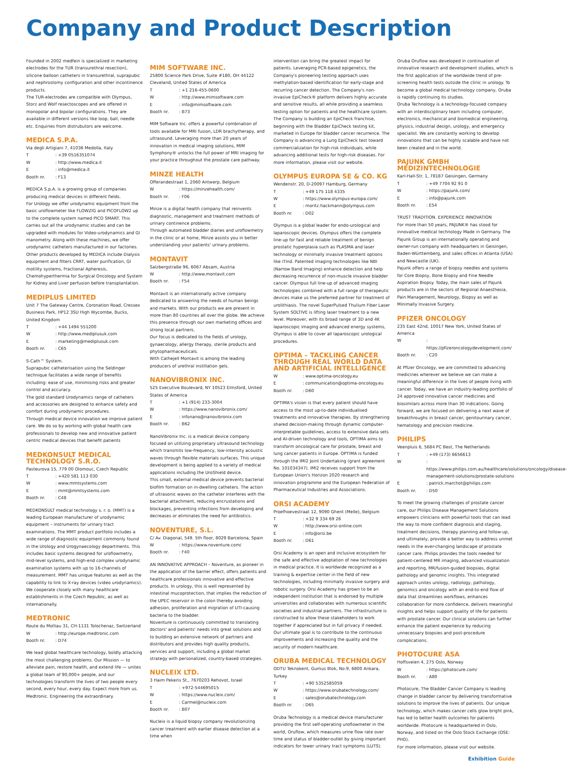Company and Product Description
Founded in 2002 medfein is specialized in marketing electrodes for the TUR (transurethral resection), silicone balloon catheters in transurethral, suprapubic and nephrostomy configuration and other incontinence products.
The TUR-electrodes are compatible with Olympus, Storz and Wolf resectoscopes and are offered in monopolar and bipolar configurations. They are available in different versions like loop, ball, needle etc. Enquiries from distrubutors are welcome.
MEDICA S.P.A.
Via degli Artigiani 7, 41036 Medolla, Italy
T: +39 0516351074 W: http://www.medica.it E: info@medica.it Booth nr.: F13
MEDICA S.p.A. is a growing group of companies producing medical devices in different fields.
For Urology we offer urodynamic equipment from the basic uroflowmeter like FLOWZIG and PICOFLOW2 up to the complete system named PICO SMART. This carries out all the urodynamic studies and can be upgraded with modules for Video-urodynamics and GI manometry. Along with these machines, we offer urodynamic catheters manufactured in our factories.
Other products developed by MEDICA include Dialysis equipment and filters CRRT, water purification, GI motility systems, Fractional Apheresis, Chemohyperthermia for Surgical Oncology and System for Kidney and Liver perfusion before transplantation.
MEDIPLUS LIMITED
Unit 7 The Gateway Centre, Coronation Road, Cressex Business Park, HP12 3SU High Wycombe, Bucks, United Kingdom
T: +44 1494 551200 W: http://www.mediplusuk.com E: marketing@mediplusuk.com Booth nr.: C65
S-Cath™ System.
Suprapubic catheterisation using the Seldinger technique facilitates a wide range of benefits including: ease of use, minimising risks and greater control and accuracy.
The gold standard Urodynamics range of catheters and accessories are designed to enhance safety and comfort during urodynamic procedures.
Through medical device innovation we improve patient care. We do so by working with global health care professionals to develop new and innovative patient centric medical devices that benefit patients
MEDKONSULT MEDICAL TECHNOLOGY S.R.O.
Pasteurova 15, 779 00 Olomouc, Czech Republic
T: +420 581 113 030 W: www.mmtsystems.com E: mmt@mmtsystems.com Booth nr.: C48
MEDKONSULT medical technology s. r. o. (MMT) is a leading European manufacturer of urodynamic equipment – instruments for urinary tract examinations. The MMT product portfolio includes a wide range of diagnostic equipment commonly found in the Urology and Urogynaecology departments. This includes basic systems designed for uroflowmetry, mid-level systems, and high-end complex urodynamic examination systems with up to 16-channels of measurement. MMT has unique features as well as the capability to link to X-ray devices (video urodynamics). We cooperate closely with many healthcare establishments in the Czech Republic, as well as internationally.
MEDTRONIC
Route du Molliau 31, CH-1131 Tolochenaz, Switzerland
W: http://europe.medtronic.com Booth nr.: D74
We lead global healthcare technology, boldly attacking the most challenging problems. Our Mission — to alleviate pain, restore health, and extend life — unites a global team of 90,000+ people, and our technologies transform the lives of two people every second, every hour, every day. Expect more from us.
Medtronic. Engineering the extraordinary.
MIM SOFTWARE INC.
25800 Science Park Drive, Suite #180, OH 44122 Cleveland, United States of America
T: +1 216-455-0600 W: http://www.mimsoftware.com E: info@mimsoftware.com Booth nr.: B73
MIM Software Inc. offers a powerful combination of tools available for MRI fusion, LDR brachytherapy, and ultrasound. Leveraging more than 20 years of innovation in medical imaging solutions, MIM Symphony® unlocks the full power of MRI imaging for your practice throughout the prostate care pathway.
MINZE HEALTH
Offerandestraat 1, 2060 Antwerp, Belgium
W: https://minzehealth.com/ Booth nr.: F06
Minze is a digital health company that reinvents diagnostic, management and treatment methods of urinary continence problems.
Through automated bladder diaries and uroflowmetry in the clinic or at home, Minze assists you in better understanding your patients' urinary problems.
MONTAVIT
Salzbergstraße 96, 6067 Absam, Austria
W: http://www.montavit.com Booth nr.: F54
Montavit is an internationally active company dedicated to answering the needs of human beings and markets. With our products we are present in more than 80 countries all over the globe. We achieve this presence through our own marketing offices and strong local partners.
Our focus is dedicated to the fields of urology, gynaecology, allergy therapy, sterile products and phytopharmaceuticals.
With Cathejell Montavit is among the leading producers of urethral instillation gels.
NANOVIBRONIX INC.
525 Executive Boulevard, NY 10523 Elmsford, United States of America
T: +1 (914) 233-3004 W: https://www.nanovibronix.com/ E: infonano@nanovibronix.com Booth nr.: B62
NanoVibronix Inc. is a medical device company focused on utilizing proprietary ultrasound technology which transmits low-frequency, low-intensity acoustic waves through flexible materials surfaces. This unique development is being applied to a variety of medical applications including the UroShield device.
This small, external medical device prevents bacterial biofilm formation on in-dwelling catheters. The action of ultrasonic waves on the catheter interferes with the bacterial attachment, reducing encrustations and blockages, preventing infections from developing and decreases or eliminates the need for antibiotics.
NOVENTURE, S.L.
C/ Av. Diagonal, 549. 5th floor, 8029 Barcelona, Spain
W: https://www.noventure.com/ Booth nr.: F40
AN INNOVATIVE APPROACH – Noventure, as pioneer in the application of the barrier effect, offers patients and healthcare professionals innovative and effective products. In urology, this is well represented by intestinal mucoprotection, that implies the reduction of the UPEC reservoir in the colon thereby avoiding adhesion, proliferation and migration of UTI-causing bacteria to the bladder.
Noventure is continuously committed to translating doctors' and patients' needs into great solutions and to building an extensive network of partners and distributors and provides high quality products, services and support, including a global market strategy with personalized, country-based strategies.
NUCLEIX LTD.
3 Haim Pekeris St., 7670203 Rehovot, Israel
T: +972-544695015 W: https://www.nucleix.com/ E: Carmel@nucleix.com Booth nr.: B07
Nucleix is a liquid biopsy company revolutionizing cancer treatment with earlier disease detection at a time when
intervention can bring the greatest impact for patients. Leveraging PCR-based epigenetics, the Company's pioneering testing approach uses methylation-based identification for early-stage and recurring cancer detection. The Company's non-invasive EpiCheck® platform delivers highly accurate and sensitive results, all while providing a seamless testing option for patients and the healthcare system. The Company is building an EpiCheck franchise, beginning with the Bladder EpiCheck testing kit, marketed in Europe for bladder cancer recurrence. The Company is advancing a Lung EpiCheck test toward commercialization for high-risk individuals, while advancing additional tests for high-risk diseases. For more information, please visit our website.
OLYMPUS EUROPA SE & CO. KG
Wendenstr. 20, D-20097 Hamburg, Germany
T: +49 175 118 4335 W: https://www.olympus-europa.com/ E: moritz.hackmann@olympus.com Booth nr.: D02
Olympus is a global leader for endo-urological and laparoscopic devices. Olympus offers the complete line-up for fast and reliable treatment of benign prostatic hyperplasia such as PLASMA and laser technology or minimally invasive treatment options like iTind. Patented imaging technologies like NBI (Narrow Band Imaging) enhance detection and help decreasing recurrence of non-muscle invasive bladder cancer. Olympus full line-up of advanced imaging technologies combined with a full range of therapeutic devices make us the preferred partner for treatment of urolithiasis. The novel SuperPulsed Thulium Fiber Laser System SOLTIVE is lifting laser treatment to a new level. Moreover, with its broad range of 3D and 4K laparoscopic imaging and advanced energy systems, Olympus is able to cover all laparoscopic urological procedures.
OPTIMA – TACKLING CANCER THROUGH REAL WORLD DATA AND ARTIFICIAL INTELLIGENCE
W: www.optima-oncology.eu E: communication@optima-oncology.eu Booth nr.: D60
OPTIMA's vision is that every patient should have access to the most up-to-date individualised treatments and innovative therapies. By strengthening shared decision-making through dynamic computer-interpretable guidelines, access to extensive data sets and AI-driven technology and tools, OPTIMA aims to transform oncological care for prostate, breast and lung cancer patients in Europe. OPTIMA is funded through the IMI2 Joint Undertaking (grant agreement No. 101034347). IMI2 receives support from the European Union's Horizon 2020 research and innovation programme and the European Federation of Pharmaceutical Industries and Associations.
ORSI ACADEMY
Proefhoevestraat 12, 9090 Ghent (Melle), Belgium
T: +32 9 334 69 26 W: http://www.orsi-online.com E: info@orsi.be Booth nr.: D61
Orsi Academy is an open and inclusive ecosystem for the safe and effective adoptation of new technologies in medical practice. It is worldwide recognized as a training & expertise center in the field of new technologies, including minimally invasive surgery and robotic surgery. Orsi Academy has grown to be an independent institution that is endorsed by multiple universities and collaborates with numerous scientific societies and industrial partners. The infrastructure is constructed to allow these stakeholders to work together if appreciated but in full privacy if needed.
Our ultimate goal is to contribute to the continuous improvements and increasing the quality and the security of modern healthcare.
ORUBA MEDICAL TECHNOLOGY
ODTU Teknokent, Gumus Blok, No:9, 6800 Ankara, Turkey
T: +90 5352585059 W: https://www.orubatechnology.com/ E: sales@orubatechnology.com Booth nr.: D65
Oruba Technology is a medical device manufacturer providing the first self-operating uroflowmeter in the world, Oruflow, which measures urine flow rate over time and status of bladder-outlet by giving important indicators for lower urinary tract symptoms (LUTS).
Oruba Oruflow was developed in continuation of innovative research and development studies, which is the first application of the worldwide trend of pre-screening health tests outside the clinic in urology. To become a global medical technology company, Oruba is rapidly continuing its studies.
Oruba Technology is a technology-focused company with an interdisciplinary team including computer, electronics, mechanical and biomedical engineering, physics, industrial design, urology, and emergency specialist. We are constantly working to develop innovations that can be highly scalable and have not been created and in the world.
PAJUNK GMBH MEDIZINTECHNOLOGIE
Karl-Hall-Str. 1, 78187 Geisingen, Germany
T: +49 7704 92 91 0 W: https://pajunk.com/ E: info@pajunk.com Booth nr.: E54
TRUST TRADITION. EXPERIENCE INNOVATION
For more than 50 years, PAJUNK® has stood for innovative medical technology Made in Germany. The Pajunk Group is an internationally operating and owner-run company with headquarters in Geisingen, Baden-Württemberg, and sales offices in Atlanta (USA) and Newcastle (UK).
Pajunk offers a range of biopsy needles and systems for Core Biopsy, Bone Biopsy and Fine Needle Aspiration Biopsy. Today, the main sales of Pajunk products are in the sectors of Regional Anaesthesia, Pain Management, Neurology, Biopsy as well as Minimally Invasive Surgery.
PFIZER ONCOLOGY
235 East 42nd, 10017 New York, United States of America
W: https://pfizeroncologydevelopment.com/ Booth nr.: C20
At Pfizer Oncology, we are committed to advancing medicines wherever we believe we can make a meaningful difference in the lives of people living with cancer. Today, we have an industry-leading portfolio of 24 approved innovative cancer medicines and biosimilars across more than 30 indications. Going forward, we are focused on delivering a next wave of breakthroughs in breast cancer, genitourinary cancer, hematology and precision medicine.
PHILIPS
Veenpluis 6, 5684 PC Best, The Netherlands
T: +49 (173) 6656613 W: https://www.philips.com.au/healthcare/solutions/oncology/disease-management-solutions/prostate-solutions E: patrick.marchot@philips.com Booth nr.: D50
To meet the growing challenges of prostate cancer care, our Philips Disease Management Solutions empowers clinicians with powerful tools that can lead the way to more confident diagnosis and staging, treatment decisions, therapy planning and follow-up, and ultimately, provide a better way to address unmet needs in the ever-changing landscape of prostate cancer care. Philips provides the tools needed for patient-centered MR imaging, advanced visualization and reporting, MR/fusion-guided biopsies, digital pathology and genomic insights. This integrated approach unites urology, radiology, pathology, genomics and oncology with an end-to-end flow of data that streamlines workflows, enhances collaboration for more confidence, delivers meaningful insights and helps support quality of life for patients with prostate cancer. Our clinical solutions can further enhance the patient experience by reducing unnecessary biopsies and post-procedure complications.
PHOTOCURE ASA
Hoffsveien 4, 275 Oslo, Norway
W: https://photocure.com/ Booth nr.: A80
Photocure, The Bladder Cancer Company is leading change in bladder cancer by delivering transformative solutions to improve the lives of patients. Our unique technology, which makes cancer cells glow bright pink, has led to better health outcomes for patients worldwide. Photocure is headquartered in Oslo, Norway, and listed on the Oslo Stock Exchange (OSE: PHO).
For more information, please visit our website.
Exhibition Guide